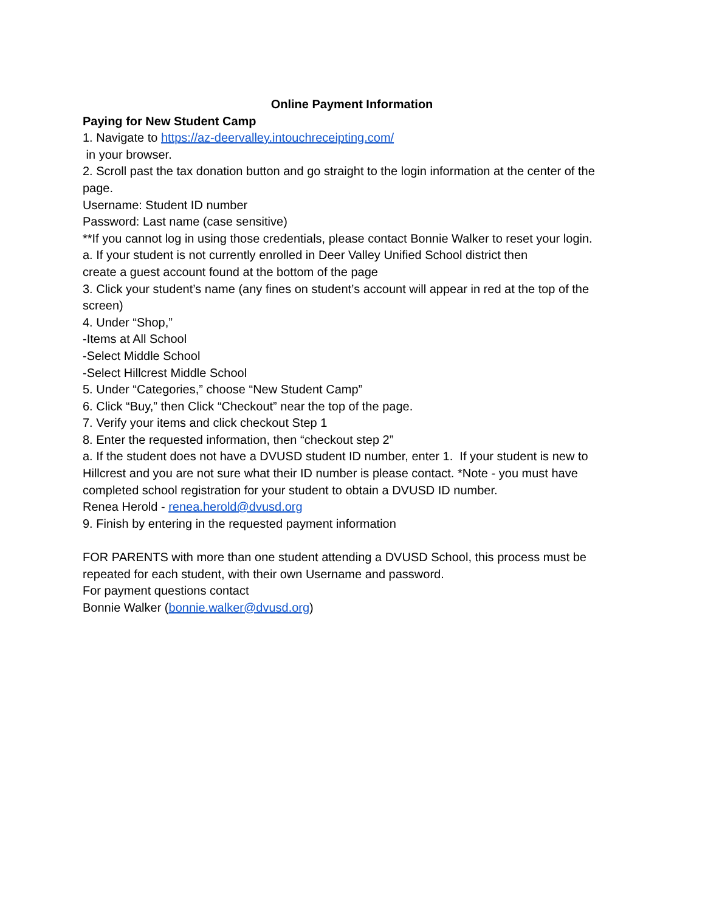Online Payment Information
Paying for New Student Camp
1. Navigate to https://az-deervalley.intouchreceipting.com/
in your browser.
2. Scroll past the tax donation button and go straight to the login information at the center of the page.
Username: Student ID number
Password: Last name (case sensitive)
**If you cannot log in using those credentials, please contact Bonnie Walker to reset your login.
a. If your student is not currently enrolled in Deer Valley Unified School district then
create a guest account found at the bottom of the page
3. Click your student’s name (any fines on student’s account will appear in red at the top of the screen)
4. Under “Shop,”
-Items at All School
-Select Middle School
-Select Hillcrest Middle School
5. Under “Categories,” choose “New Student Camp”
6. Click “Buy,” then Click “Checkout” near the top of the page.
7. Verify your items and click checkout Step 1
8. Enter the requested information, then “checkout step 2”
a. If the student does not have a DVUSD student ID number, enter 1. If your student is new to Hillcrest and you are not sure what their ID number is please contact. *Note - you must have completed school registration for your student to obtain a DVUSD ID number.
Renea Herold - renea.herold@dvusd.org
9. Finish by entering in the requested payment information
FOR PARENTS with more than one student attending a DVUSD School, this process must be repeated for each student, with their own Username and password.
For payment questions contact
Bonnie Walker (bonnie.walker@dvusd.org)